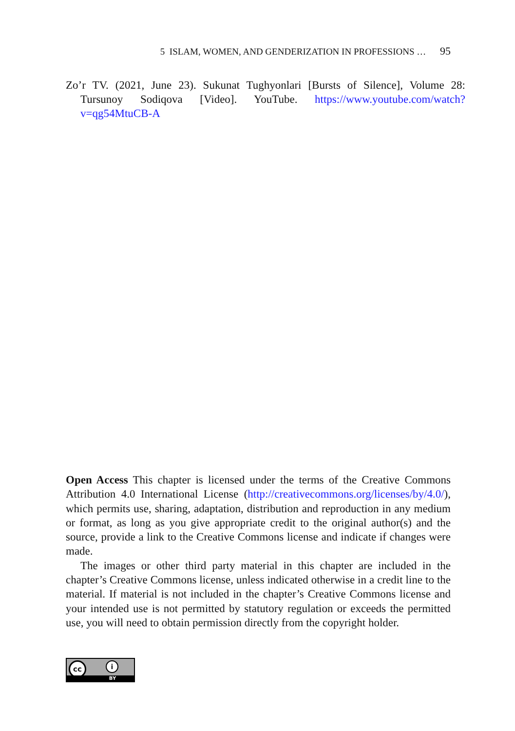5 ISLAM, WOMEN, AND GENDERIZATION IN PROFESSIONS … 95
Zo’r TV. (2021, June 23). Sukunat Tughyonlari [Bursts of Silence], Volume 28: Tursunoy Sodiqova [Video]. YouTube. https://www.youtube.com/watch?v=qg54MtuCB-A
Open Access This chapter is licensed under the terms of the Creative Commons Attribution 4.0 International License (http://creativecommons.org/licenses/by/4.0/), which permits use, sharing, adaptation, distribution and reproduction in any medium or format, as long as you give appropriate credit to the original author(s) and the source, provide a link to the Creative Commons license and indicate if changes were made.
The images or other third party material in this chapter are included in the chapter’s Creative Commons license, unless indicated otherwise in a credit line to the material. If material is not included in the chapter’s Creative Commons license and your intended use is not permitted by statutory regulation or exceeds the permitted use, you will need to obtain permission directly from the copyright holder.
cc i
BY